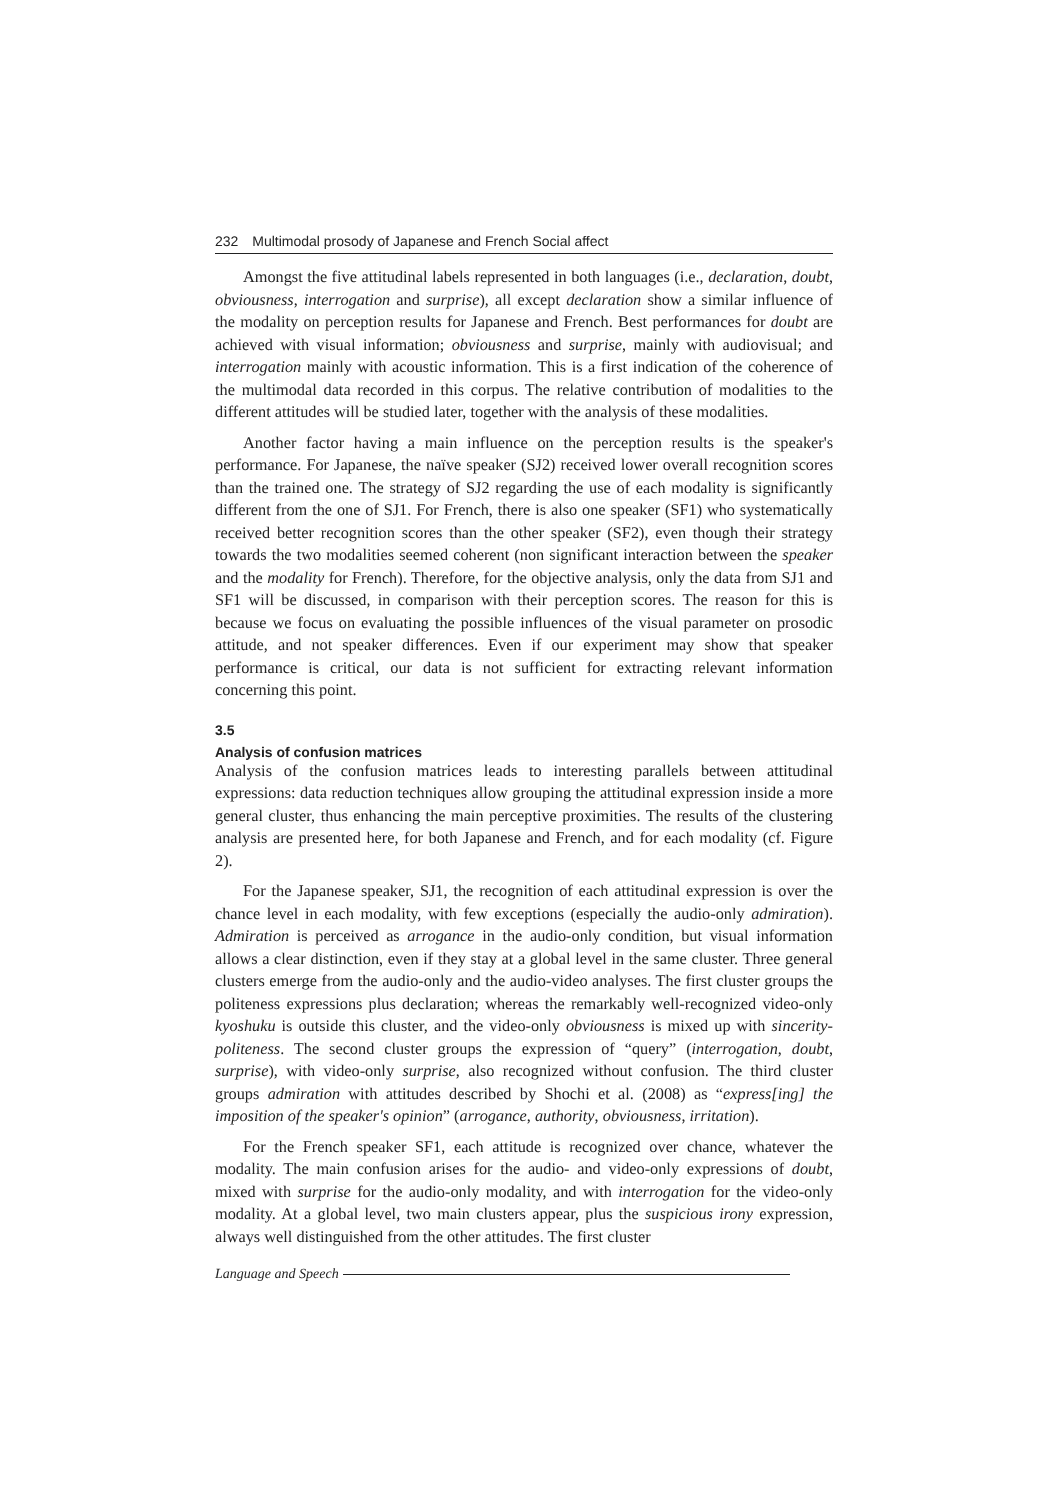232 Multimodal prosody of Japanese and French Social affect
Amongst the five attitudinal labels represented in both languages (i.e., declaration, doubt, obviousness, interrogation and surprise), all except declaration show a similar influence of the modality on perception results for Japanese and French. Best performances for doubt are achieved with visual information; obviousness and surprise, mainly with audiovisual; and interrogation mainly with acoustic information. This is a first indication of the coherence of the multimodal data recorded in this corpus. The relative contribution of modalities to the different attitudes will be studied later, together with the analysis of these modalities.
Another factor having a main influence on the perception results is the speaker's performance. For Japanese, the naïve speaker (SJ2) received lower overall recognition scores than the trained one. The strategy of SJ2 regarding the use of each modality is significantly different from the one of SJ1. For French, there is also one speaker (SF1) who systematically received better recognition scores than the other speaker (SF2), even though their strategy towards the two modalities seemed coherent (non significant interaction between the speaker and the modality for French). Therefore, for the objective analysis, only the data from SJ1 and SF1 will be discussed, in comparison with their perception scores. The reason for this is because we focus on evaluating the possible influences of the visual parameter on prosodic attitude, and not speaker differences. Even if our experiment may show that speaker performance is critical, our data is not sufficient for extracting relevant information concerning this point.
3.5
Analysis of confusion matrices
Analysis of the confusion matrices leads to interesting parallels between attitudinal expressions: data reduction techniques allow grouping the attitudinal expression inside a more general cluster, thus enhancing the main perceptive proximities. The results of the clustering analysis are presented here, for both Japanese and French, and for each modality (cf. Figure 2).
For the Japanese speaker, SJ1, the recognition of each attitudinal expression is over the chance level in each modality, with few exceptions (especially the audio-only admiration). Admiration is perceived as arrogance in the audio-only condition, but visual information allows a clear distinction, even if they stay at a global level in the same cluster. Three general clusters emerge from the audio-only and the audio-video analyses. The first cluster groups the politeness expressions plus declaration; whereas the remarkably well-recognized video-only kyoshuku is outside this cluster, and the video-only obviousness is mixed up with sincerity-politeness. The second cluster groups the expression of “query” (interrogation, doubt, surprise), with video-only surprise, also recognized without confusion. The third cluster groups admiration with attitudes described by Shochi et al. (2008) as “express[ing] the imposition of the speaker's opinion” (arrogance, authority, obviousness, irritation).
For the French speaker SF1, each attitude is recognized over chance, whatever the modality. The main confusion arises for the audio- and video-only expressions of doubt, mixed with surprise for the audio-only modality, and with interrogation for the video-only modality. At a global level, two main clusters appear, plus the suspicious irony expression, always well distinguished from the other attitudes. The first cluster
Language and Speech